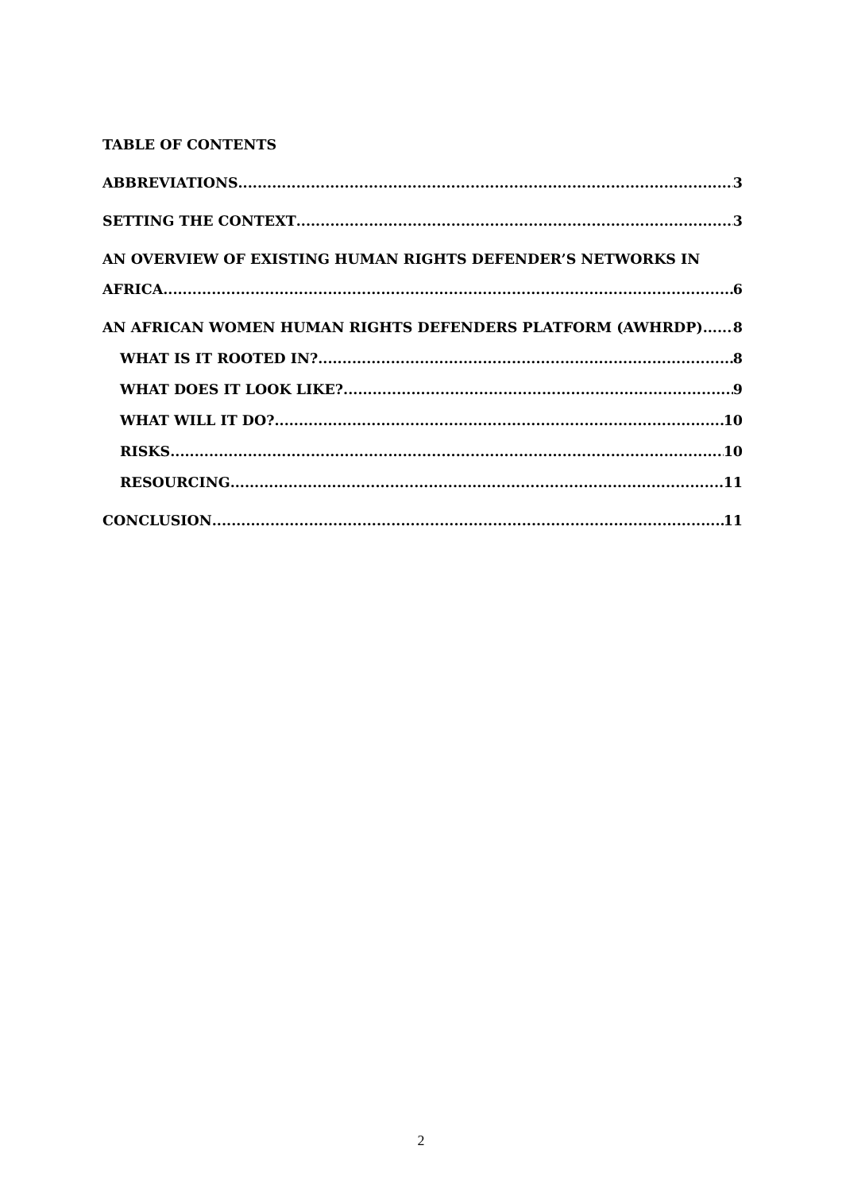TABLE OF CONTENTS
ABBREVIATIONS 3
SETTING THE CONTEXT 3
AN OVERVIEW OF EXISTING HUMAN RIGHTS DEFENDER’S NETWORKS IN
AFRICA 6
AN AFRICAN WOMEN HUMAN RIGHTS DEFENDERS PLATFORM (AWHRDP) 8
WHAT IS IT ROOTED IN? 8
WHAT DOES IT LOOK LIKE? 9
WHAT WILL IT DO? 10
RISKS 10
RESOURCING 11
CONCLUSION 11
2